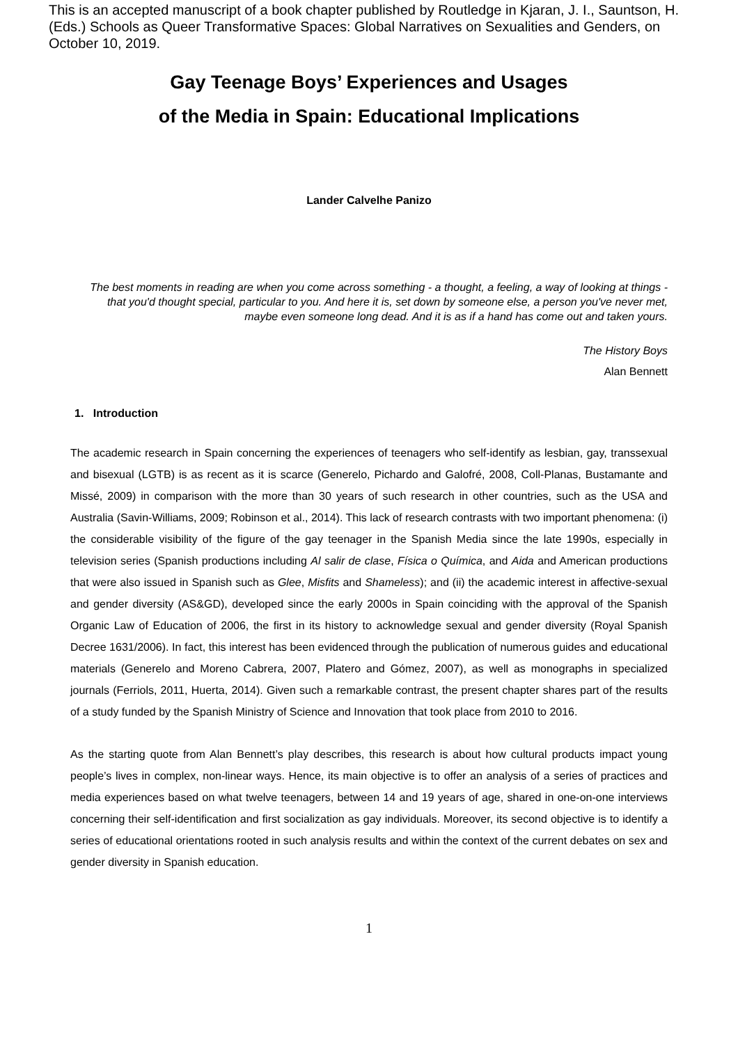This is an accepted manuscript of a book chapter published by Routledge in Kjaran, J. I., Sauntson, H. (Eds.) Schools as Queer Transformative Spaces: Global Narratives on Sexualities and Genders, on October 10, 2019.
Gay Teenage Boys’ Experiences and Usages
of the Media in Spain: Educational Implications
Lander Calvelhe Panizo
The best moments in reading are when you come across something - a thought, a feeling, a way of looking at things - that you'd thought special, particular to you. And here it is, set down by someone else, a person you've never met, maybe even someone long dead. And it is as if a hand has come out and taken yours.
The History Boys
Alan Bennett
1. Introduction
The academic research in Spain concerning the experiences of teenagers who self-identify as lesbian, gay, transsexual and bisexual (LGTB) is as recent as it is scarce (Generelo, Pichardo and Galofré, 2008, Coll-Planas, Bustamante and Missé, 2009) in comparison with the more than 30 years of such research in other countries, such as the USA and Australia (Savin-Williams, 2009; Robinson et al., 2014). This lack of research contrasts with two important phenomena: (i) the considerable visibility of the figure of the gay teenager in the Spanish Media since the late 1990s, especially in television series (Spanish productions including Al salir de clase, Física o Química, and Aida and American productions that were also issued in Spanish such as Glee, Misfits and Shameless); and (ii) the academic interest in affective-sexual and gender diversity (AS&GD), developed since the early 2000s in Spain coinciding with the approval of the Spanish Organic Law of Education of 2006, the first in its history to acknowledge sexual and gender diversity (Royal Spanish Decree 1631/2006). In fact, this interest has been evidenced through the publication of numerous guides and educational materials (Generelo and Moreno Cabrera, 2007, Platero and Gómez, 2007), as well as monographs in specialized journals (Ferriols, 2011, Huerta, 2014). Given such a remarkable contrast, the present chapter shares part of the results of a study funded by the Spanish Ministry of Science and Innovation that took place from 2010 to 2016.
As the starting quote from Alan Bennett’s play describes, this research is about how cultural products impact young people’s lives in complex, non-linear ways. Hence, its main objective is to offer an analysis of a series of practices and media experiences based on what twelve teenagers, between 14 and 19 years of age, shared in one-on-one interviews concerning their self-identification and first socialization as gay individuals. Moreover, its second objective is to identify a series of educational orientations rooted in such analysis results and within the context of the current debates on sex and gender diversity in Spanish education.
1